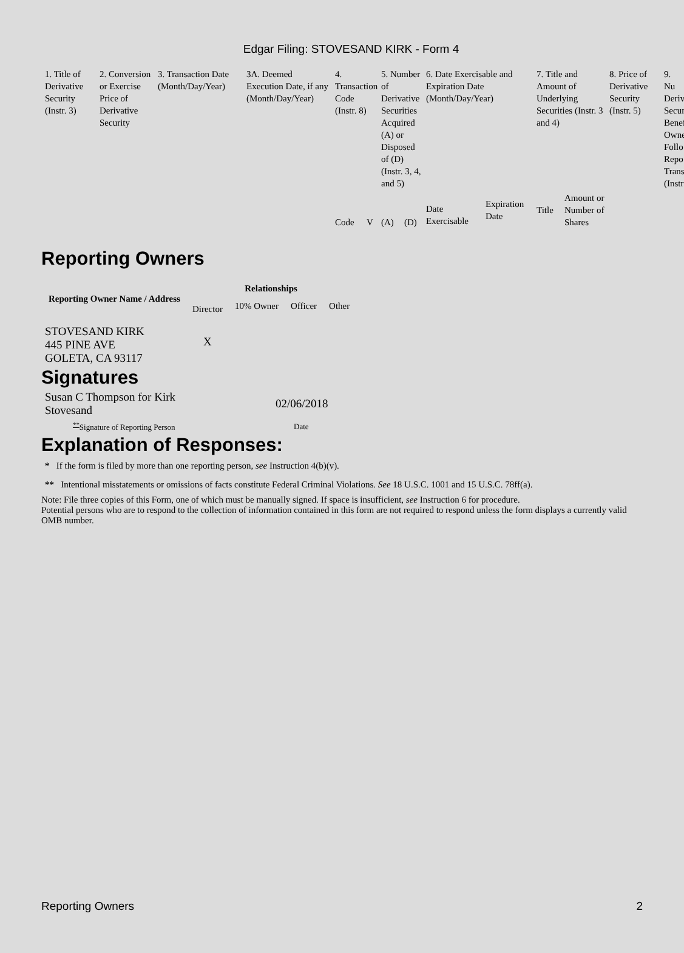Edgar Filing: STOVESAND KIRK - Form 4
| 1. Title of Derivative Security (Instr. 3) | 2. Conversion or Exercise Price of Derivative Security | 3. Transaction Date (Month/Day/Year) | 3A. Deemed Execution Date, if any (Month/Day/Year) | 4. Transaction Code (Instr. 8) | | 5. Number of Derivative Securities Acquired (A) or Disposed of (D) (Instr. 3, 4, and 5) | | 6. Date Exercisable and Expiration Date (Month/Day/Year) | | 7. Title and Amount of Underlying Securities (Instr. 3 and 4) | | 8. Price of Derivative Security (Instr. 5) | 9. Nu Deriv Secur Benef Owne Follo Repo Trans (Instr |
| | | | | Code | V | (A) | (D) | Date Exercisable | Expiration Date | Title | Amount or Number of Shares | | |
Reporting Owners
| Reporting Owner Name / Address | Relationships | | | |
| --- | --- | --- | --- | --- |
| | Director | 10% Owner | Officer | Other |
| STOVESAND KIRK 445 PINE AVE GOLETA, CA 93117 | X | | | |
Signatures
| Susan C Thompson for Kirk Stovesand | 02/06/2018 |
| <sup>**</sup> Signature of Reporting Person | Date |
Explanation of Responses:
* If the form is filed by more than one reporting person, see Instruction 4(b)(v).
** Intentional misstatements or omissions of facts constitute Federal Criminal Violations. See 18 U.S.C. 1001 and 15 U.S.C. 78ff(a).
Note: File three copies of this Form, one of which must be manually signed. If space is insufficient, see Instruction 6 for procedure.
Potential persons who are to respond to the collection of information contained in this form are not required to respond unless the form displays a currently valid OMB number.
Reporting Owners 2